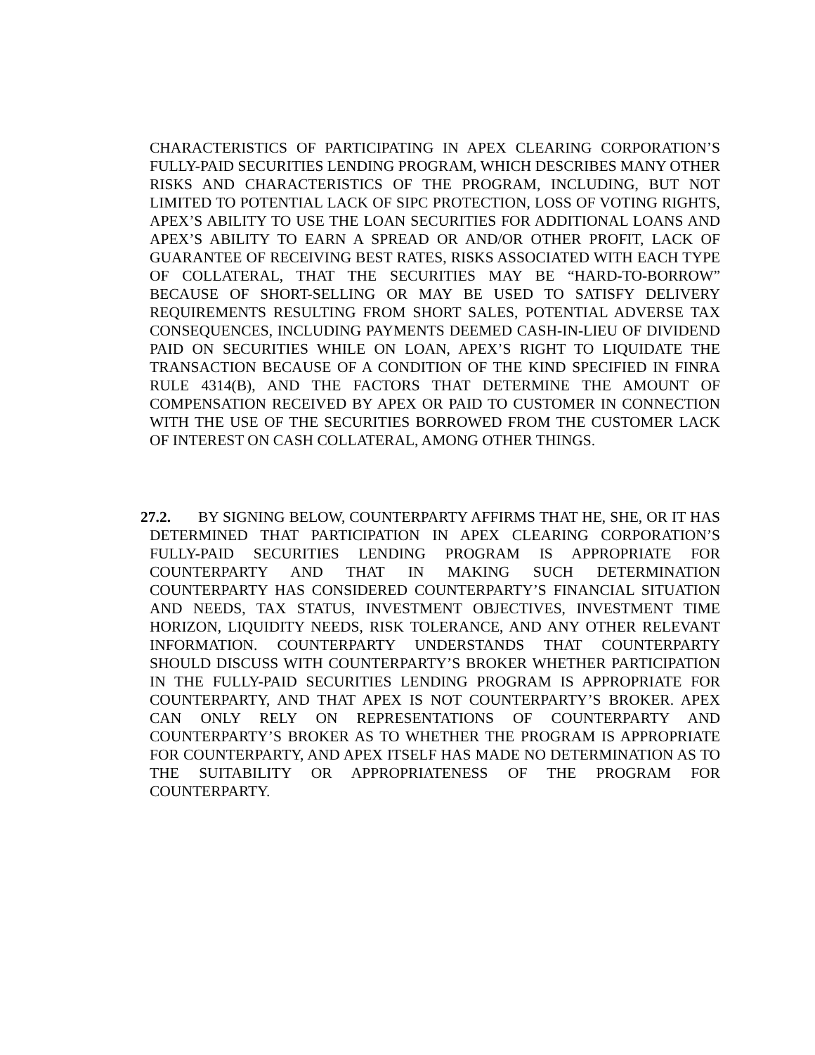CHARACTERISTICS OF PARTICIPATING IN APEX CLEARING CORPORATION’S FULLY-PAID SECURITIES LENDING PROGRAM, WHICH DESCRIBES MANY OTHER RISKS AND CHARACTERISTICS OF THE PROGRAM, INCLUDING, BUT NOT LIMITED TO POTENTIAL LACK OF SIPC PROTECTION, LOSS OF VOTING RIGHTS, APEX’S ABILITY TO USE THE LOAN SECURITIES FOR ADDITIONAL LOANS AND APEX’S ABILITY TO EARN A SPREAD OR AND/OR OTHER PROFIT, LACK OF GUARANTEE OF RECEIVING BEST RATES, RISKS ASSOCIATED WITH EACH TYPE OF COLLATERAL, THAT THE SECURITIES MAY BE “HARD-TO-BORROW” BECAUSE OF SHORT-SELLING OR MAY BE USED TO SATISFY DELIVERY REQUIREMENTS RESULTING FROM SHORT SALES, POTENTIAL ADVERSE TAX CONSEQUENCES, INCLUDING PAYMENTS DEEMED CASH-IN-LIEU OF DIVIDEND PAID ON SECURITIES WHILE ON LOAN, APEX’S RIGHT TO LIQUIDATE THE TRANSACTION BECAUSE OF A CONDITION OF THE KIND SPECIFIED IN FINRA RULE 4314(B), AND THE FACTORS THAT DETERMINE THE AMOUNT OF COMPENSATION RECEIVED BY APEX OR PAID TO CUSTOMER IN CONNECTION WITH THE USE OF THE SECURITIES BORROWED FROM THE CUSTOMER LACK OF INTEREST ON CASH COLLATERAL, AMONG OTHER THINGS.
27.2. BY SIGNING BELOW, COUNTERPARTY AFFIRMS THAT HE, SHE, OR IT HAS DETERMINED THAT PARTICIPATION IN APEX CLEARING CORPORATION’S FULLY-PAID SECURITIES LENDING PROGRAM IS APPROPRIATE FOR COUNTERPARTY AND THAT IN MAKING SUCH DETERMINATION COUNTERPARTY HAS CONSIDERED COUNTERPARTY’S FINANCIAL SITUATION AND NEEDS, TAX STATUS, INVESTMENT OBJECTIVES, INVESTMENT TIME HORIZON, LIQUIDITY NEEDS, RISK TOLERANCE, AND ANY OTHER RELEVANT INFORMATION. COUNTERPARTY UNDERSTANDS THAT COUNTERPARTY SHOULD DISCUSS WITH COUNTERPARTY’S BROKER WHETHER PARTICIPATION IN THE FULLY-PAID SECURITIES LENDING PROGRAM IS APPROPRIATE FOR COUNTERPARTY, AND THAT APEX IS NOT COUNTERPARTY’S BROKER. APEX CAN ONLY RELY ON REPRESENTATIONS OF COUNTERPARTY AND COUNTERPARTY’S BROKER AS TO WHETHER THE PROGRAM IS APPROPRIATE FOR COUNTERPARTY, AND APEX ITSELF HAS MADE NO DETERMINATION AS TO THE SUITABILITY OR APPROPRIATENESS OF THE PROGRAM FOR COUNTERPARTY.